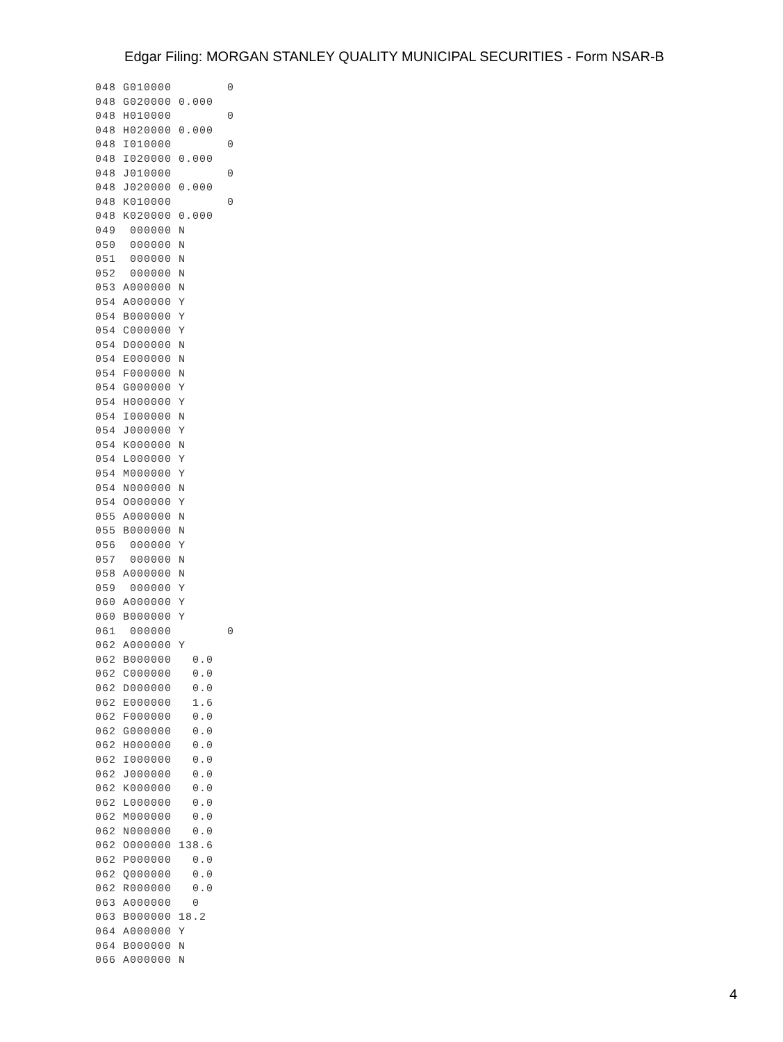Edgar Filing: MORGAN STANLEY QUALITY MUNICIPAL SECURITIES - Form NSAR-B
048 G010000        0
048 G020000 0.000
048 H010000        0
048 H020000 0.000
048 I010000        0
048 I020000 0.000
048 J010000        0
048 J020000 0.000
048 K010000        0
048 K020000 0.000
049  000000 N
050  000000 N
051  000000 N
052  000000 N
053 A000000 N
054 A000000 Y
054 B000000 Y
054 C000000 Y
054 D000000 N
054 E000000 N
054 F000000 N
054 G000000 Y
054 H000000 Y
054 I000000 N
054 J000000 Y
054 K000000 N
054 L000000 Y
054 M000000 Y
054 N000000 N
054 O000000 Y
055 A000000 N
055 B000000 N
056  000000 Y
057  000000 N
058 A000000 N
059  000000 Y
060 A000000 Y
060 B000000 Y
061  000000        0
062 A000000 Y
062 B000000   0.0
062 C000000   0.0
062 D000000   0.0
062 E000000   1.6
062 F000000   0.0
062 G000000   0.0
062 H000000   0.0
062 I000000   0.0
062 J000000   0.0
062 K000000   0.0
062 L000000   0.0
062 M000000   0.0
062 N000000   0.0
062 O000000 138.6
062 P000000   0.0
062 Q000000   0.0
062 R000000   0.0
063 A000000   0
063 B000000 18.2
064 A000000 Y
064 B000000 N
066 A000000 N
4